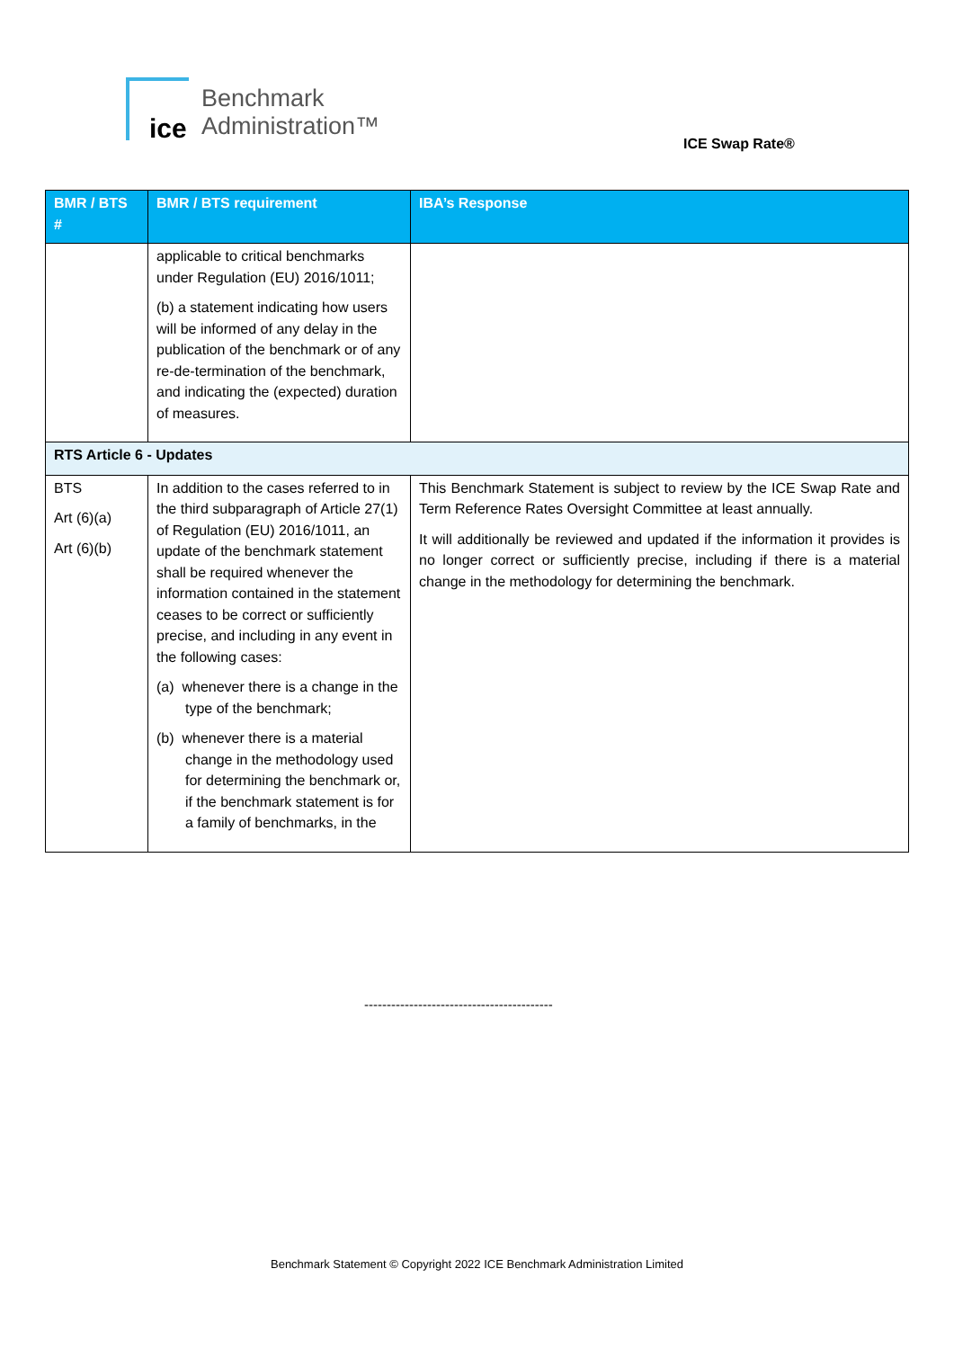ice
Benchmark
Administration™
ICE Swap Rate®
| BMR / BTS # | BMR / BTS requirement | IBA’s Response |
| --- | --- | --- |
| | applicable to critical benchmarks under Regulation (EU) 2016/1011; (b) a statement indicating how users will be informed of any delay in the publication of the benchmark or of any re-de-termination of the benchmark, and indicating the (expected) duration of measures. | |
| RTS Article 6 - Updates | | |
| BTS Art (6)(a) Art (6)(b) | In addition to the cases referred to in the third subparagraph of Article 27(1) of Regulation (EU) 2016/1011, an update of the benchmark statement shall be required whenever the information contained in the statement ceases to be correct or sufficiently precise, and including in any event in the following cases: (a) whenever there is a change in the type of the benchmark; (b) whenever there is a material change in the methodology used for determining the benchmark or, if the benchmark statement is for a family of benchmarks, in the | This Benchmark Statement is subject to review by the ICE Swap Rate and Term Reference Rates Oversight Committee at least annually. It will additionally be reviewed and updated if the information it provides is no longer correct or sufficiently precise, including if there is a material change in the methodology for determining the benchmark. |
------------------------------------------
Benchmark Statement © Copyright 2022 ICE Benchmark Administration Limited